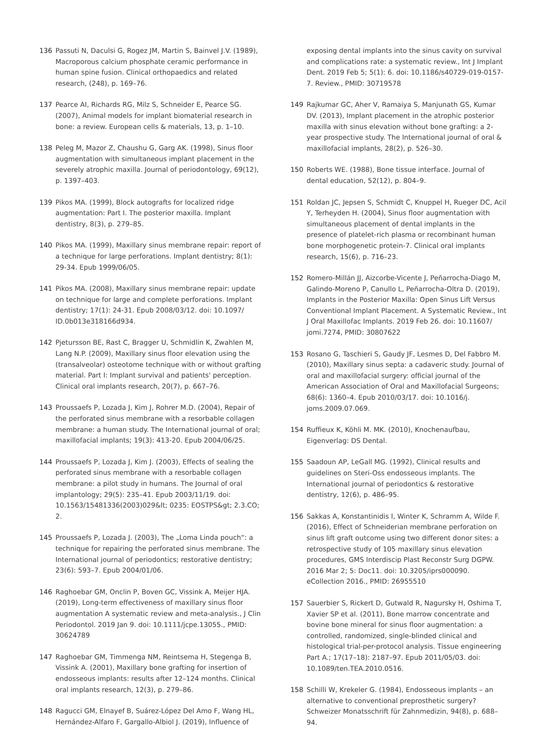136 Passuti N, Daculsi G, Rogez JM, Martin S, Bainvel J.V. (1989), Macroporous calcium phosphate ceramic performance in human spine fusion. Clinical orthopaedics and related research, (248), p. 169–76.
137 Pearce AI, Richards RG, Milz S, Schneider E, Pearce SG. (2007), Animal models for implant biomaterial research in bone: a review. European cells & materials, 13, p. 1–10.
138 Peleg M, Mazor Z, Chaushu G, Garg AK. (1998), Sinus floor augmentation with simultaneous implant placement in the severely atrophic maxilla. Journal of periodontology, 69(12), p. 1397–403.
139 Pikos MA. (1999), Block autografts for localized ridge augmentation: Part I. The posterior maxilla. Implant dentistry, 8(3), p. 279–85.
140 Pikos MA. (1999), Maxillary sinus membrane repair: report of a technique for large perforations. Implant dentistry; 8(1): 29-34. Epub 1999/06/05.
141 Pikos MA. (2008), Maxillary sinus membrane repair: update on technique for large and complete perforations. Implant dentistry; 17(1): 24-31. Epub 2008/03/12. doi: 10.1097/ ID.0b013e318166d934.
142 Pjetursson BE, Rast C, Bragger U, Schmidlin K, Zwahlen M, Lang N.P. (2009), Maxillary sinus floor elevation using the (transalveolar) osteotome technique with or without grafting material. Part I: Implant survival and patients' perception. Clinical oral implants research, 20(7), p. 667–76.
143 Proussaefs P, Lozada J, Kim J, Rohrer M.D. (2004), Repair of the perforated sinus membrane with a resorbable collagen membrane: a human study. The International journal of oral; maxillofacial implants; 19(3): 413-20. Epub 2004/06/25.
144 Proussaefs P, Lozada J, Kim J. (2003), Effects of sealing the perforated sinus membrane with a resorbable collagen membrane: a pilot study in humans. The Journal of oral implantology; 29(5): 235–41. Epub 2003/11/19. doi: 10.1563/15481336(2003)029&lt; 0235: EOSTPS&gt; 2.3.CO; 2.
145 Proussaefs P, Lozada J. (2003), The „Loma Linda pouch“: a technique for repairing the perforated sinus membrane. The International journal of periodontics; restorative dentistry; 23(6): 593–7. Epub 2004/01/06.
146 Raghoebar GM, Onclin P, Boven GC, Vissink A, Meijer HJA. (2019), Long-term effectiveness of maxillary sinus floor augmentation A systematic review and meta-analysis., J Clin Periodontol. 2019 Jan 9. doi: 10.1111/jcpe.13055., PMID: 30624789
147 Raghoebar GM, Timmenga NM, Reintsema H, Stegenga B, Vissink A. (2001), Maxillary bone grafting for insertion of endosseous implants: results after 12–124 months. Clinical oral implants research, 12(3), p. 279–86.
148 Ragucci GM, Elnayef B, Suárez-López Del Amo F, Wang HL, Hernández-Alfaro F, Gargallo-Albiol J. (2019), Influence of
exposing dental implants into the sinus cavity on survival and complications rate: a systematic review., Int J Implant Dent. 2019 Feb 5; 5(1): 6. doi: 10.1186/s40729-019-0157-7. Review., PMID: 30719578
149 Rajkumar GC, Aher V, Ramaiya S, Manjunath GS, Kumar DV. (2013), Implant placement in the atrophic posterior maxilla with sinus elevation without bone grafting: a 2-year prospective study. The International journal of oral & maxillofacial implants, 28(2), p. 526–30.
150 Roberts WE. (1988), Bone tissue interface. Journal of dental education, 52(12), p. 804–9.
151 Roldan JC, Jepsen S, Schmidt C, Knuppel H, Rueger DC, Acil Y, Terheyden H. (2004), Sinus floor augmentation with simultaneous placement of dental implants in the presence of platelet-rich plasma or recombinant human bone morphogenetic protein-7. Clinical oral implants research, 15(6), p. 716–23.
152 Romero-Millán JJ, Aizcorbe-Vicente J, Peñarrocha-Diago M, Galindo-Moreno P, Canullo L, Peñarrocha-Oltra D. (2019), Implants in the Posterior Maxilla: Open Sinus Lift Versus Conventional Implant Placement. A Systematic Review., Int J Oral Maxillofac Implants. 2019 Feb 26. doi: 10.11607/ jomi.7274, PMID: 30807622
153 Rosano G, Taschieri S, Gaudy JF, Lesmes D, Del Fabbro M. (2010), Maxillary sinus septa: a cadaveric study. Journal of oral and maxillofacial surgery: official journal of the American Association of Oral and Maxillofacial Surgeons; 68(6): 1360–4. Epub 2010/03/17. doi: 10.1016/j. joms.2009.07.069.
154 Ruffieux K, Köhli M. MK. (2010), Knochenaufbau, Eigenverlag: DS Dental.
155 Saadoun AP, LeGall MG. (1992), Clinical results and guidelines on Steri-Oss endosseous implants. The International journal of periodontics & restorative dentistry, 12(6), p. 486–95.
156 Sakkas A, Konstantinidis I, Winter K, Schramm A, Wilde F. (2016), Effect of Schneiderian membrane perforation on sinus lift graft outcome using two different donor sites: a retrospective study of 105 maxillary sinus elevation procedures, GMS Interdiscip Plast Reconstr Surg DGPW. 2016 Mar 2; 5: Doc11. doi: 10.3205/iprs000090. eCollection 2016., PMID: 26955510
157 Sauerbier S, Rickert D, Gutwald R, Nagursky H, Oshima T, Xavier SP et al. (2011), Bone marrow concentrate and bovine bone mineral for sinus floor augmentation: a controlled, randomized, single-blinded clinical and histological trial-per-protocol analysis. Tissue engineering Part A.; 17(17–18): 2187–97. Epub 2011/05/03. doi: 10.1089/ten.TEA.2010.0516.
158 Schilli W, Krekeler G. (1984), Endosseous implants – an alternative to conventional preprosthetic surgery? Schweizer Monatsschrift für Zahnmedizin, 94(8), p. 688–94.